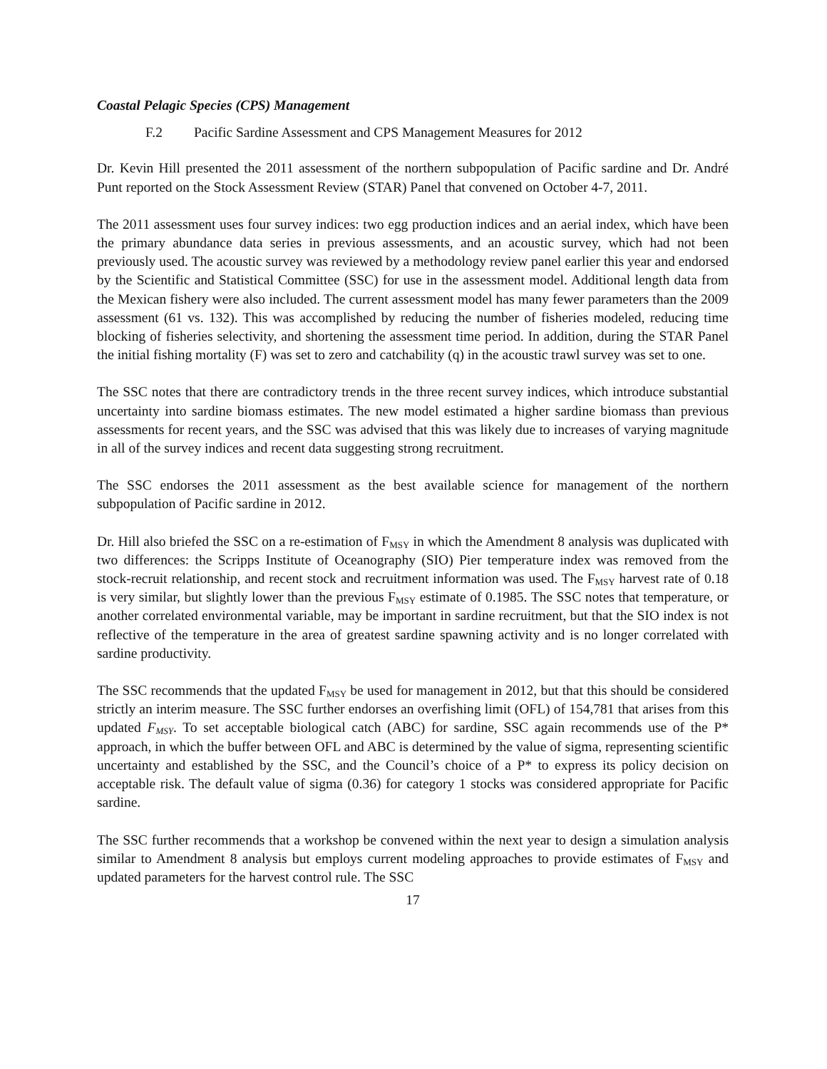Coastal Pelagic Species (CPS) Management
F.2 Pacific Sardine Assessment and CPS Management Measures for 2012
Dr. Kevin Hill presented the 2011 assessment of the northern subpopulation of Pacific sardine and Dr. André Punt reported on the Stock Assessment Review (STAR) Panel that convened on October 4-7, 2011.
The 2011 assessment uses four survey indices: two egg production indices and an aerial index, which have been the primary abundance data series in previous assessments, and an acoustic survey, which had not been previously used. The acoustic survey was reviewed by a methodology review panel earlier this year and endorsed by the Scientific and Statistical Committee (SSC) for use in the assessment model. Additional length data from the Mexican fishery were also included. The current assessment model has many fewer parameters than the 2009 assessment (61 vs. 132). This was accomplished by reducing the number of fisheries modeled, reducing time blocking of fisheries selectivity, and shortening the assessment time period. In addition, during the STAR Panel the initial fishing mortality (F) was set to zero and catchability (q) in the acoustic trawl survey was set to one.
The SSC notes that there are contradictory trends in the three recent survey indices, which introduce substantial uncertainty into sardine biomass estimates. The new model estimated a higher sardine biomass than previous assessments for recent years, and the SSC was advised that this was likely due to increases of varying magnitude in all of the survey indices and recent data suggesting strong recruitment.
The SSC endorses the 2011 assessment as the best available science for management of the northern subpopulation of Pacific sardine in 2012.
Dr. Hill also briefed the SSC on a re-estimation of F<sub>MSY</sub> in which the Amendment 8 analysis was duplicated with two differences: the Scripps Institute of Oceanography (SIO) Pier temperature index was removed from the stock-recruit relationship, and recent stock and recruitment information was used. The F<sub>MSY</sub> harvest rate of 0.18 is very similar, but slightly lower than the previous F<sub>MSY</sub> estimate of 0.1985. The SSC notes that temperature, or another correlated environmental variable, may be important in sardine recruitment, but that the SIO index is not reflective of the temperature in the area of greatest sardine spawning activity and is no longer correlated with sardine productivity.
The SSC recommends that the updated F<sub>MSY</sub> be used for management in 2012, but that this should be considered strictly an interim measure. The SSC further endorses an overfishing limit (OFL) of 154,781 that arises from this updated F<sub>MSY</sub>. To set acceptable biological catch (ABC) for sardine, SSC again recommends use of the P* approach, in which the buffer between OFL and ABC is determined by the value of sigma, representing scientific uncertainty and established by the SSC, and the Council’s choice of a P* to express its policy decision on acceptable risk. The default value of sigma (0.36) for category 1 stocks was considered appropriate for Pacific sardine.
The SSC further recommends that a workshop be convened within the next year to design a simulation analysis similar to Amendment 8 analysis but employs current modeling approaches to provide estimates of F<sub>MSY</sub> and updated parameters for the harvest control rule. The SSC
17